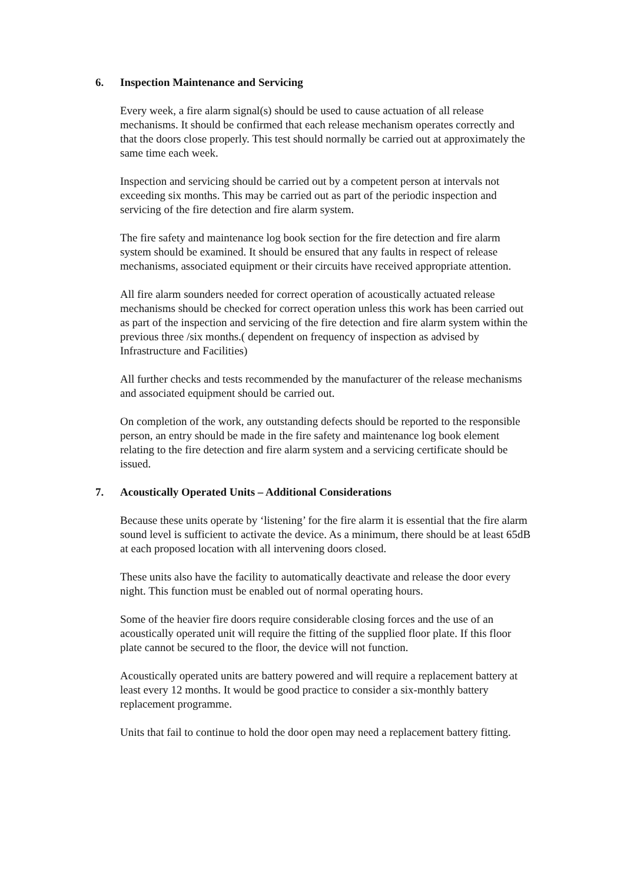6. Inspection Maintenance and Servicing
Every week, a fire alarm signal(s) should be used to cause actuation of all release mechanisms. It should be confirmed that each release mechanism operates correctly and that the doors close properly. This test should normally be carried out at approximately the same time each week.
Inspection and servicing should be carried out by a competent person at intervals not exceeding six months. This may be carried out as part of the periodic inspection and servicing of the fire detection and fire alarm system.
The fire safety and maintenance log book section for the fire detection and fire alarm system should be examined. It should be ensured that any faults in respect of release mechanisms, associated equipment or their circuits have received appropriate attention.
All fire alarm sounders needed for correct operation of acoustically actuated release mechanisms should be checked for correct operation unless this work has been carried out as part of the inspection and servicing of the fire detection and fire alarm system within the previous three /six months.( dependent on frequency of inspection as advised by Infrastructure and Facilities)
All further checks and tests recommended by the manufacturer of the release mechanisms and associated equipment should be carried out.
On completion of the work, any outstanding defects should be reported to the responsible person, an entry should be made in the fire safety and maintenance log book element relating to the fire detection and fire alarm system and a servicing certificate should be issued.
7. Acoustically Operated Units – Additional Considerations
Because these units operate by ‘listening’ for the fire alarm it is essential that the fire alarm sound level is sufficient to activate the device. As a minimum, there should be at least 65dB at each proposed location with all intervening doors closed.
These units also have the facility to automatically deactivate and release the door every night. This function must be enabled out of normal operating hours.
Some of the heavier fire doors require considerable closing forces and the use of an acoustically operated unit will require the fitting of the supplied floor plate. If this floor plate cannot be secured to the floor, the device will not function.
Acoustically operated units are battery powered and will require a replacement battery at least every 12 months. It would be good practice to consider a six-monthly battery replacement programme.
Units that fail to continue to hold the door open may need a replacement battery fitting.